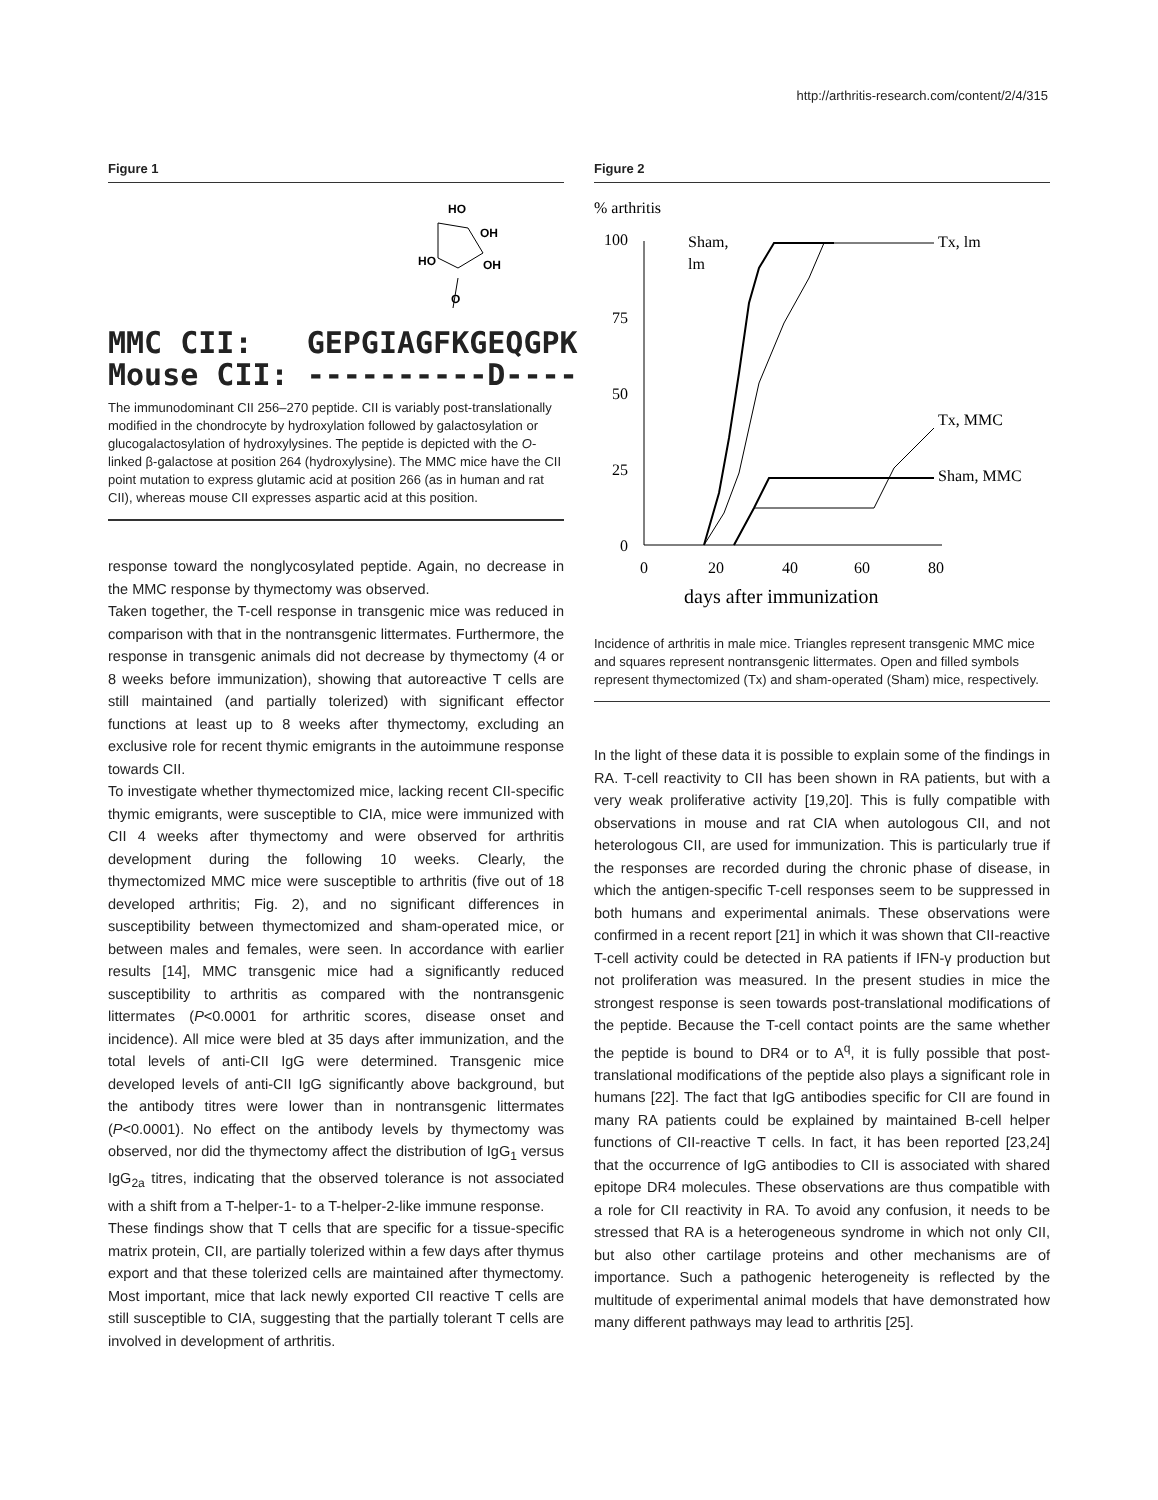http://arthritis-research.com/content/2/4/315
Figure 1
HO
OH
HO
OH
O
MMC CII: GEPGIAGFKGEQGPK Mouse CII: ----------D----
The immunodominant CII 256–270 peptide. CII is variably post-translationally modified in the chondrocyte by hydroxylation followed by galactosylation or glucogalactosylation of hydroxylysines. The peptide is depicted with the O-linked β-galactose at position 264 (hydroxylysine). The MMC mice have the CII point mutation to express glutamic acid at position 266 (as in human and rat CII), whereas mouse CII expresses aspartic acid at this position.
response toward the nonglycosylated peptide. Again, no decrease in the MMC response by thymectomy was observed.
Taken together, the T-cell response in transgenic mice was reduced in comparison with that in the nontransgenic littermates. Furthermore, the response in transgenic animals did not decrease by thymectomy (4 or 8 weeks before immunization), showing that autoreactive T cells are still maintained (and partially tolerized) with significant effector functions at least up to 8 weeks after thymectomy, excluding an exclusive role for recent thymic emigrants in the autoimmune response towards CII.
To investigate whether thymectomized mice, lacking recent CII-specific thymic emigrants, were susceptible to CIA, mice were immunized with CII 4 weeks after thymectomy and were observed for arthritis development during the following 10 weeks. Clearly, the thymectomized MMC mice were susceptible to arthritis (five out of 18 developed arthritis; Fig. 2), and no significant differences in susceptibility between thymectomized and sham-operated mice, or between males and females, were seen. In accordance with earlier results [14], MMC transgenic mice had a significantly reduced susceptibility to arthritis as compared with the nontransgenic littermates (P<0.0001 for arthritic scores, disease onset and incidence). All mice were bled at 35 days after immunization, and the total levels of anti-CII IgG were determined. Transgenic mice developed levels of anti-CII IgG significantly above background, but the antibody titres were lower than in nontransgenic littermates (P<0.0001). No effect on the antibody levels by thymectomy was observed, nor did the thymectomy affect the distribution of IgG<sub>1</sub> versus IgG<sub>2a</sub> titres, indicating that the observed tolerance is not associated with a shift from a T-helper-1- to a T-helper-2-like immune response.
These findings show that T cells that are specific for a tissue-specific matrix protein, CII, are partially tolerized within a few days after thymus export and that these tolerized cells are maintained after thymectomy. Most important, mice that lack newly exported CII reactive T cells are still susceptible to CIA, suggesting that the partially tolerant T cells are involved in development of arthritis.
Figure 2
% arthritis
100
75
50
25
0
0
20
40
60
80
days after immunization
Sham,
lm
Tx, lm
Tx, MMC
Sham, MMC
Incidence of arthritis in male mice. Triangles represent transgenic MMC mice and squares represent nontransgenic littermates. Open and filled symbols represent thymectomized (Tx) and sham-operated (Sham) mice, respectively.
In the light of these data it is possible to explain some of the findings in RA. T-cell reactivity to CII has been shown in RA patients, but with a very weak proliferative activity [19,20]. This is fully compatible with observations in mouse and rat CIA when autologous CII, and not heterologous CII, are used for immunization. This is particularly true if the responses are recorded during the chronic phase of disease, in which the antigen-specific T-cell responses seem to be suppressed in both humans and experimental animals. These observations were confirmed in a recent report [21] in which it was shown that CII-reactive T-cell activity could be detected in RA patients if IFN-γ production but not proliferation was measured. In the present studies in mice the strongest response is seen towards post-translational modifications of the peptide. Because the T-cell contact points are the same whether the peptide is bound to DR4 or to A<sup>q</sup>, it is fully possible that post-translational modifications of the peptide also plays a significant role in humans [22]. The fact that IgG antibodies specific for CII are found in many RA patients could be explained by maintained B-cell helper functions of CII-reactive T cells. In fact, it has been reported [23,24] that the occurrence of IgG antibodies to CII is associated with shared epitope DR4 molecules. These observations are thus compatible with a role for CII reactivity in RA. To avoid any confusion, it needs to be stressed that RA is a heterogeneous syndrome in which not only CII, but also other cartilage proteins and other mechanisms are of importance. Such a pathogenic heterogeneity is reflected by the multitude of experimental animal models that have demonstrated how many different pathways may lead to arthritis [25].